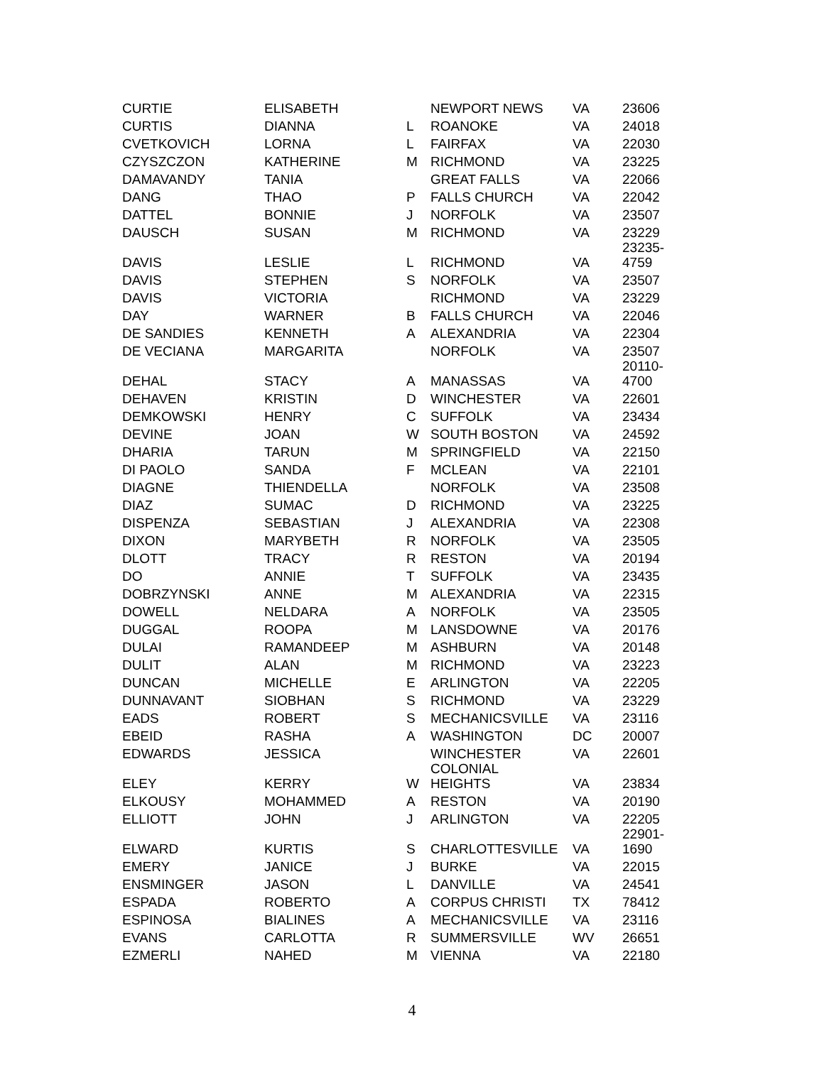| CURTIE | ELISABETH | | NEWPORT NEWS | VA | 23606 |
| CURTIS | DIANNA | L | ROANOKE | VA | 24018 |
| CVETKOVICH | LORNA | L | FAIRFAX | VA | 22030 |
| CZYSZCZON | KATHERINE | M | RICHMOND | VA | 23225 |
| DAMAVANDY | TANIA | | GREAT FALLS | VA | 22066 |
| DANG | THAO | P | FALLS CHURCH | VA | 22042 |
| DATTEL | BONNIE | J | NORFOLK | VA | 23507 |
| DAUSCH | SUSAN | M | RICHMOND | VA | 23229 |
| DAVIS | LESLIE | L | RICHMOND | VA | 23235- 4759 |
| DAVIS | STEPHEN | S | NORFOLK | VA | 23507 |
| DAVIS | VICTORIA | | RICHMOND | VA | 23229 |
| DAY | WARNER | B | FALLS CHURCH | VA | 22046 |
| DE SANDIES | KENNETH | A | ALEXANDRIA | VA | 22304 |
| DE VECIANA | MARGARITA | | NORFOLK | VA | 23507 |
| DEHAL | STACY | A | MANASSAS | VA | 20110- 4700 |
| DEHAVEN | KRISTIN | D | WINCHESTER | VA | 22601 |
| DEMKOWSKI | HENRY | C | SUFFOLK | VA | 23434 |
| DEVINE | JOAN | W | SOUTH BOSTON | VA | 24592 |
| DHARIA | TARUN | M | SPRINGFIELD | VA | 22150 |
| DI PAOLO | SANDA | F | MCLEAN | VA | 22101 |
| DIAGNE | THIENDELLA | | NORFOLK | VA | 23508 |
| DIAZ | SUMAC | D | RICHMOND | VA | 23225 |
| DISPENZA | SEBASTIAN | J | ALEXANDRIA | VA | 22308 |
| DIXON | MARYBETH | R | NORFOLK | VA | 23505 |
| DLOTT | TRACY | R | RESTON | VA | 20194 |
| DO | ANNIE | T | SUFFOLK | VA | 23435 |
| DOBRZYNSKI | ANNE | M | ALEXANDRIA | VA | 22315 |
| DOWELL | NELDARA | A | NORFOLK | VA | 23505 |
| DUGGAL | ROOPA | M | LANSDOWNE | VA | 20176 |
| DULAI | RAMANDEEP | M | ASHBURN | VA | 20148 |
| DULIT | ALAN | M | RICHMOND | VA | 23223 |
| DUNCAN | MICHELLE | E | ARLINGTON | VA | 22205 |
| DUNNAVANT | SIOBHAN | S | RICHMOND | VA | 23229 |
| EADS | ROBERT | S | MECHANICSVILLE | VA | 23116 |
| EBEID | RASHA | A | WASHINGTON | DC | 20007 |
| EDWARDS | JESSICA | | WINCHESTER | VA | 22601 |
| ELEY | KERRY | W | COLONIAL HEIGHTS | VA | 23834 |
| ELKOUSY | MOHAMMED | A | RESTON | VA | 20190 |
| ELLIOTT | JOHN | J | ARLINGTON | VA | 22205 |
| ELWARD | KURTIS | S | CHARLOTTESVILLE | VA | 22901- 1690 |
| EMERY | JANICE | J | BURKE | VA | 22015 |
| ENSMINGER | JASON | L | DANVILLE | VA | 24541 |
| ESPADA | ROBERTO | A | CORPUS CHRISTI | TX | 78412 |
| ESPINOSA | BIALINES | A | MECHANICSVILLE | VA | 23116 |
| EVANS | CARLOTTA | R | SUMMERSVILLE | WV | 26651 |
| EZMERLI | NAHED | M | VIENNA | VA | 22180 |
4